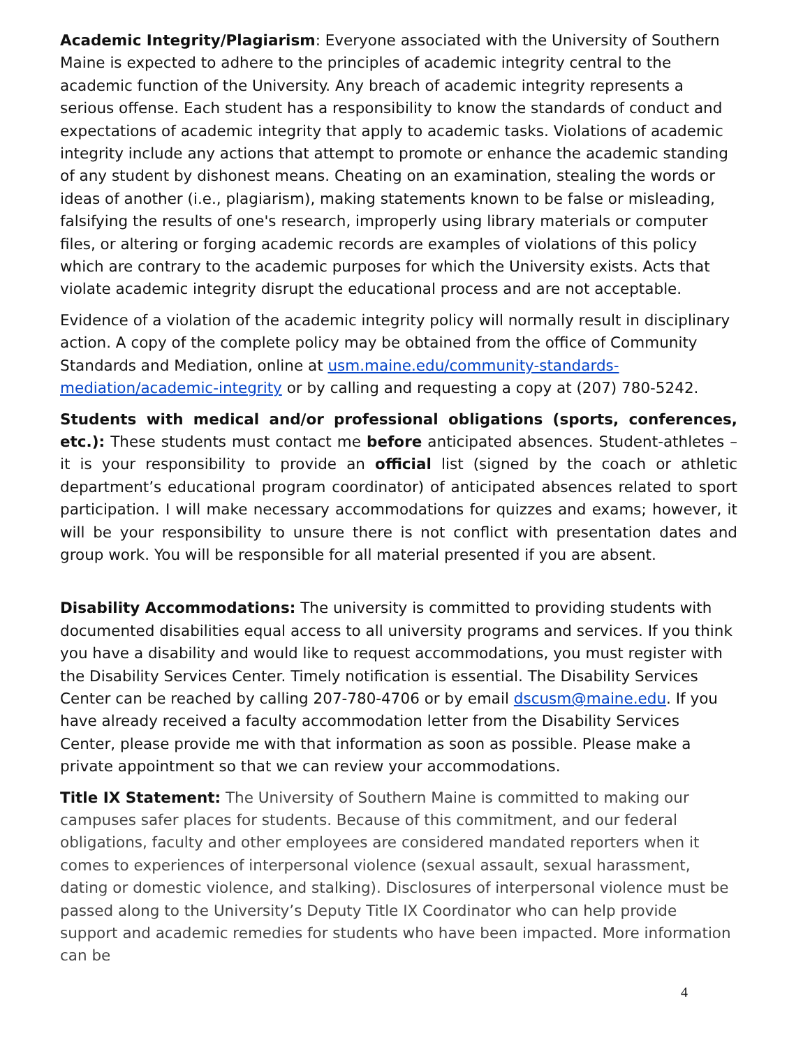Academic Integrity/Plagiarism: Everyone associated with the University of Southern Maine is expected to adhere to the principles of academic integrity central to the academic function of the University. Any breach of academic integrity represents a serious offense. Each student has a responsibility to know the standards of conduct and expectations of academic integrity that apply to academic tasks. Violations of academic integrity include any actions that attempt to promote or enhance the academic standing of any student by dishonest means. Cheating on an examination, stealing the words or ideas of another (i.e., plagiarism), making statements known to be false or misleading, falsifying the results of one's research, improperly using library materials or computer files, or altering or forging academic records are examples of violations of this policy which are contrary to the academic purposes for which the University exists. Acts that violate academic integrity disrupt the educational process and are not acceptable.
Evidence of a violation of the academic integrity policy will normally result in disciplinary action. A copy of the complete policy may be obtained from the office of Community Standards and Mediation, online at usm.maine.edu/community-standards-mediation/academic-integrity or by calling and requesting a copy at (207) 780-5242.
Students with medical and/or professional obligations (sports, conferences, etc.): These students must contact me before anticipated absences. Student-athletes – it is your responsibility to provide an official list (signed by the coach or athletic department’s educational program coordinator) of anticipated absences related to sport participation. I will make necessary accommodations for quizzes and exams; however, it will be your responsibility to unsure there is not conflict with presentation dates and group work. You will be responsible for all material presented if you are absent.
Disability Accommodations: The university is committed to providing students with documented disabilities equal access to all university programs and services. If you think you have a disability and would like to request accommodations, you must register with the Disability Services Center. Timely notification is essential. The Disability Services Center can be reached by calling 207-780-4706 or by email dscusm@maine.edu. If you have already received a faculty accommodation letter from the Disability Services Center, please provide me with that information as soon as possible. Please make a private appointment so that we can review your accommodations.
Title IX Statement: The University of Southern Maine is committed to making our campuses safer places for students. Because of this commitment, and our federal obligations, faculty and other employees are considered mandated reporters when it comes to experiences of interpersonal violence (sexual assault, sexual harassment, dating or domestic violence, and stalking). Disclosures of interpersonal violence must be passed along to the University’s Deputy Title IX Coordinator who can help provide support and academic remedies for students who have been impacted. More information can be
4